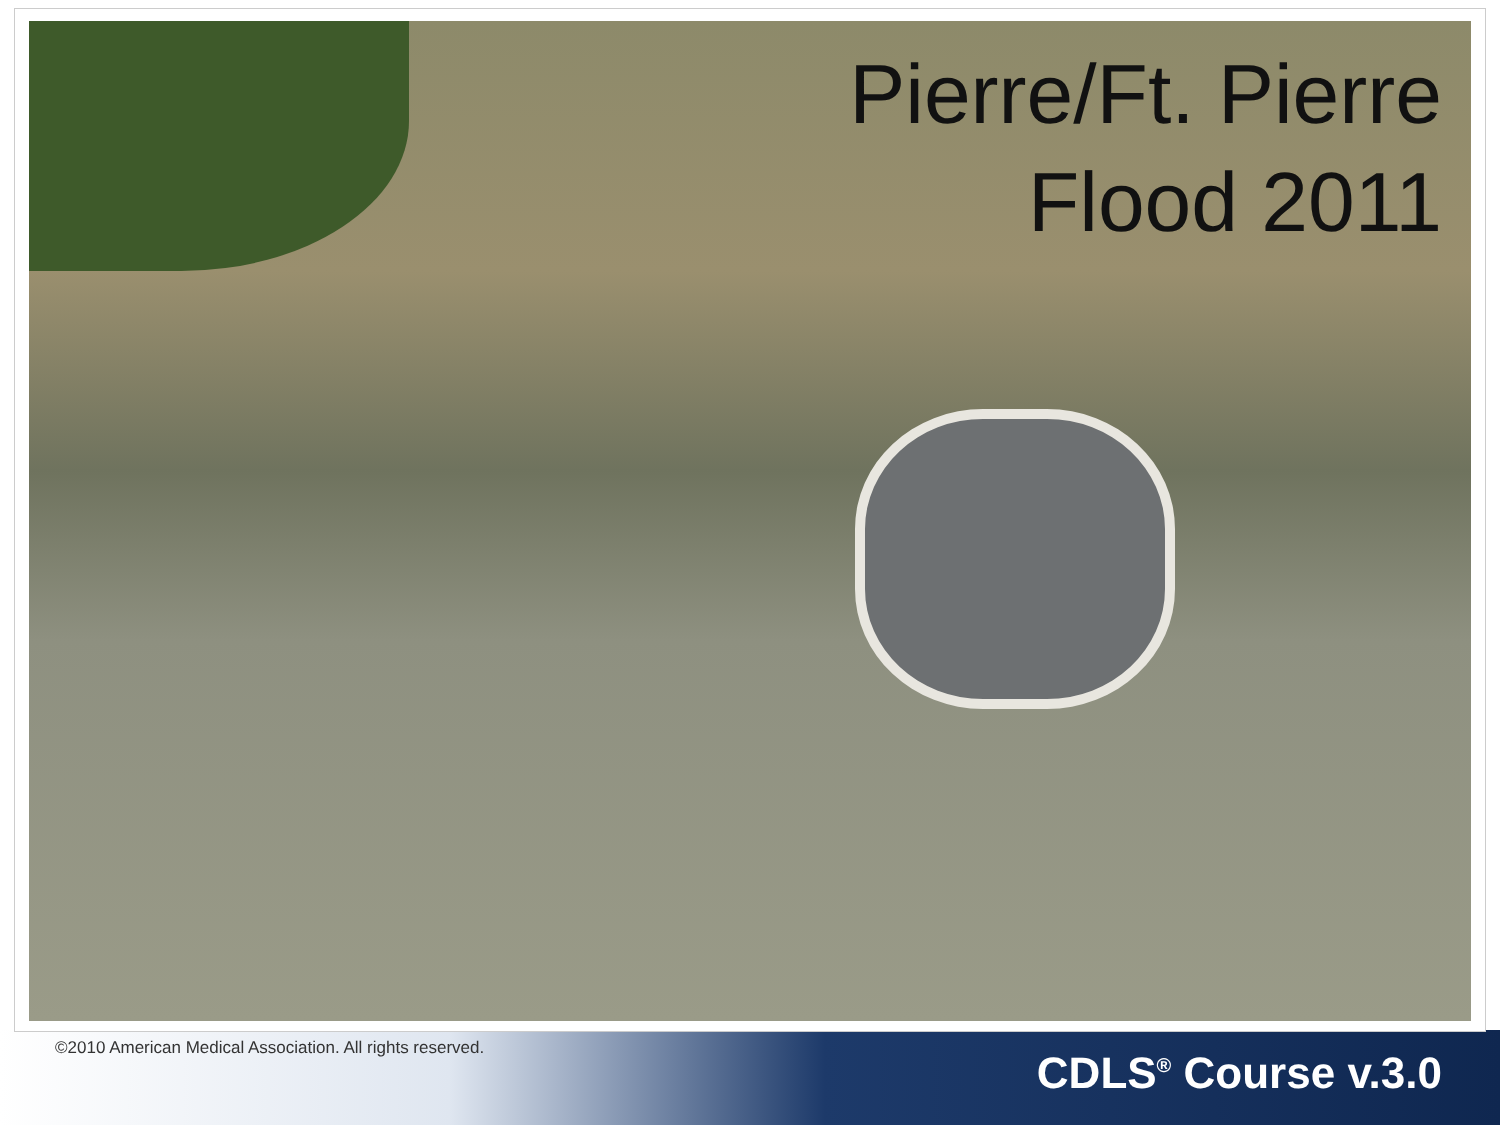Pierre/Ft. Pierre
Flood 2011
©2010 American Medical Association. All rights reserved.
CDLS<sup>®</sup> Course v.3.0